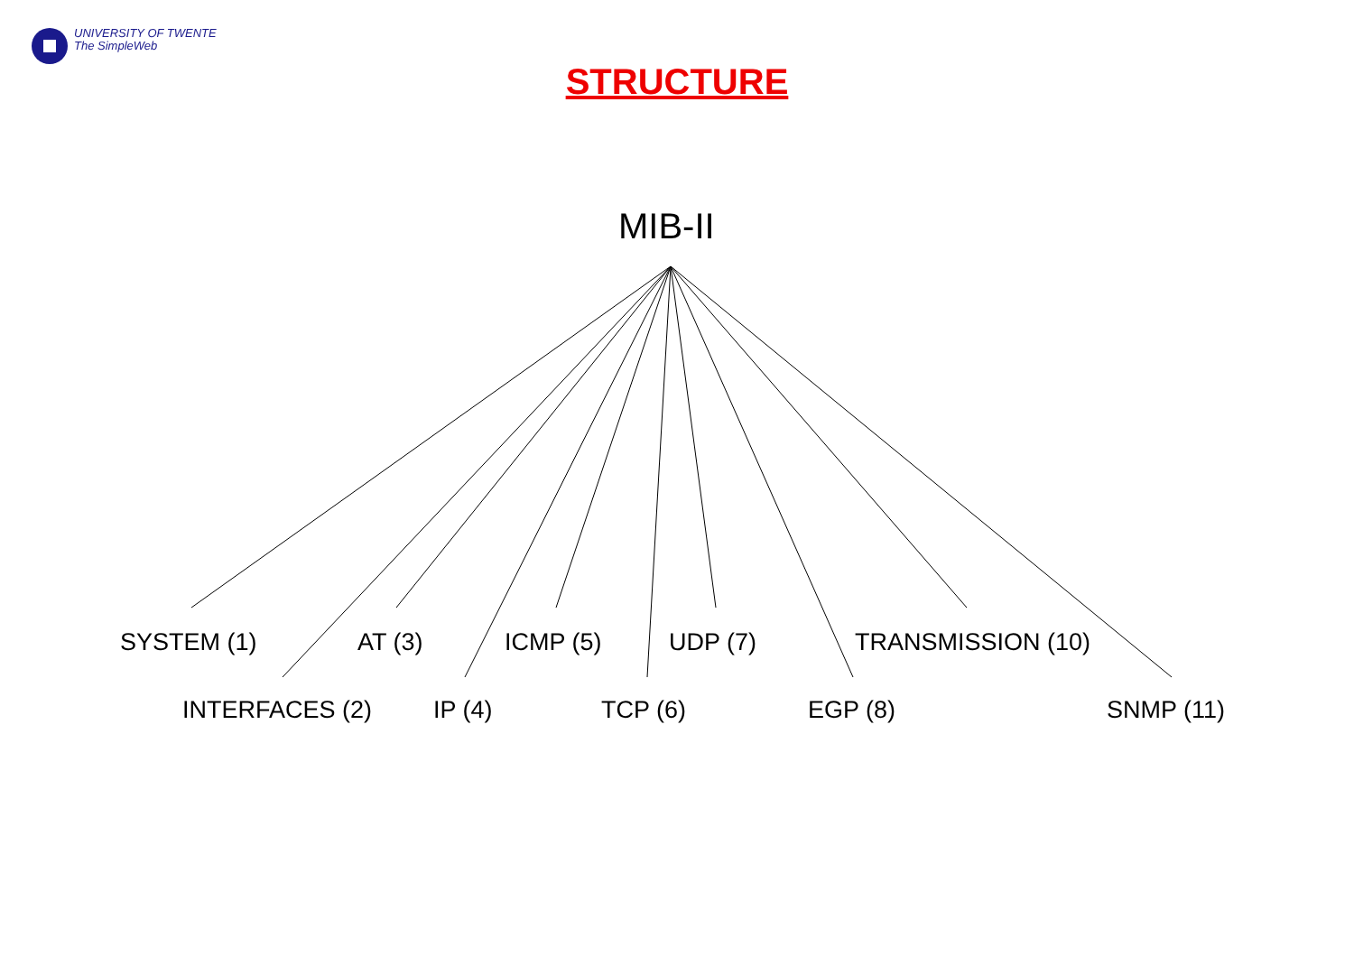UNIVERSITY OF TWENTE
The SimpleWeb
STRUCTURE
MIB-II
SYSTEM (1) AT (3) ICMP (5) UDP (7) TRANSMISSION (10)
INTERFACES (2) IP (4) TCP (6) EGP (8) SNMP (11)